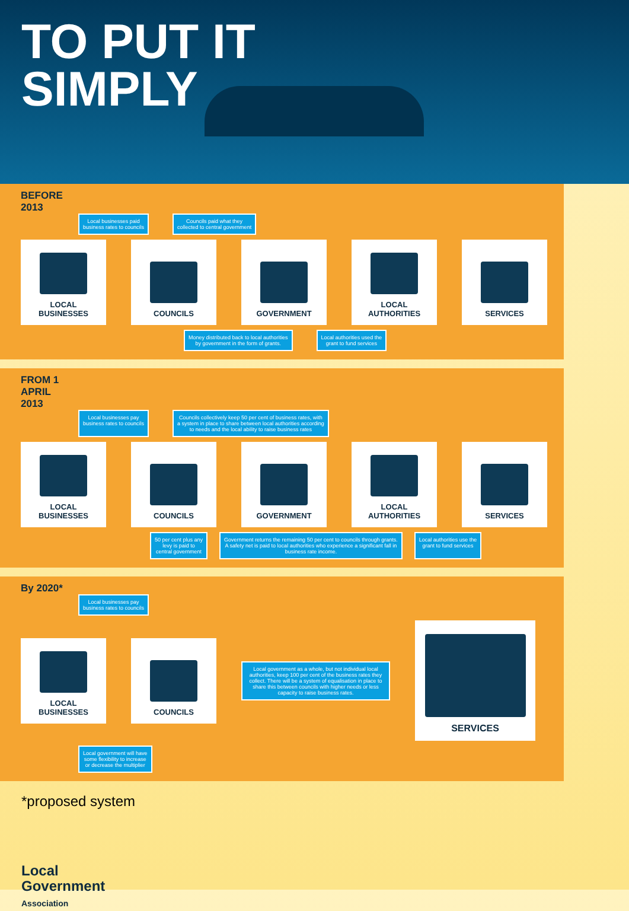TO PUT IT
SIMPLY
BEFORE 2013
Local businesses paid
business rates to councils Councils paid what they
collected to central government
LOCAL
BUSINESSES
COUNCILS GOVERNMENT LOCAL
AUTHORITIES
SERVICES
Money distributed back to local authorities
by government in the form of grants. Local authorities used the
grant to fund services
FROM 1 APRIL 2013
Local businesses pay
business rates to councils Councils collectively keep 50 per cent of business rates, with
a system in place to share between local authorities according
to needs and the local ability to raise business rates
LOCAL
BUSINESSES
COUNCILS GOVERNMENT LOCAL
AUTHORITIES
SERVICES
50 per cent plus any
levy is paid to
central government Government returns the remaining 50 per cent to councils through grants.
A safety net is paid to local authorities who experience a significant fall in
business rate income. Local authorities use the
grant to fund services
By 2020*
Local businesses pay
business rates to councils
LOCAL
BUSINESSES
COUNCILS
Local government as a whole, but not individual local authorities, keep 100 per cent of the business rates they collect. There will be a system of equalisation in place to share this between councils with higher needs or less capacity to raise business rates.
SERVICES
Local government will have
some flexibility to increase
or decrease the multiplier
*proposed system
Local
Government
Association